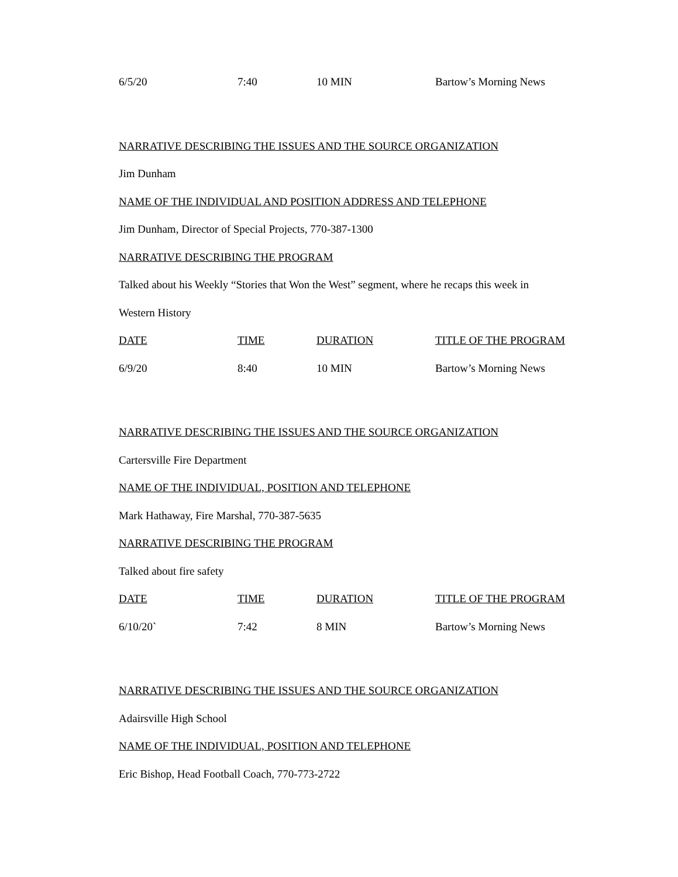| 6/5/20 | 7:40 | 10 MIN | Bartow’s Morning News |
NARRATIVE DESCRIBING THE ISSUES AND THE SOURCE ORGANIZATION
Jim Dunham
NAME OF THE INDIVIDUAL AND POSITION ADDRESS AND TELEPHONE
Jim Dunham, Director of Special Projects, 770-387-1300
NARRATIVE DESCRIBING THE PROGRAM
Talked about his Weekly “Stories that Won the West” segment, where he recaps this week in
Western History
| DATE | TIME | DURATION | TITLE OF THE PROGRAM |
| --- | --- | --- | --- |
| 6/9/20 | 8:40 | 10 MIN | Bartow’s Morning News |
NARRATIVE DESCRIBING THE ISSUES AND THE SOURCE ORGANIZATION
Cartersville Fire Department
NAME OF THE INDIVIDUAL, POSITION AND TELEPHONE
Mark Hathaway, Fire Marshal, 770-387-5635
NARRATIVE DESCRIBING THE PROGRAM
Talked about fire safety
| DATE | TIME | DURATION | TITLE OF THE PROGRAM |
| --- | --- | --- | --- |
| 6/10/20` | 7:42 | 8 MIN | Bartow’s Morning News |
NARRATIVE DESCRIBING THE ISSUES AND THE SOURCE ORGANIZATION
Adairsville High School
NAME OF THE INDIVIDUAL, POSITION AND TELEPHONE
Eric Bishop, Head Football Coach, 770-773-2722